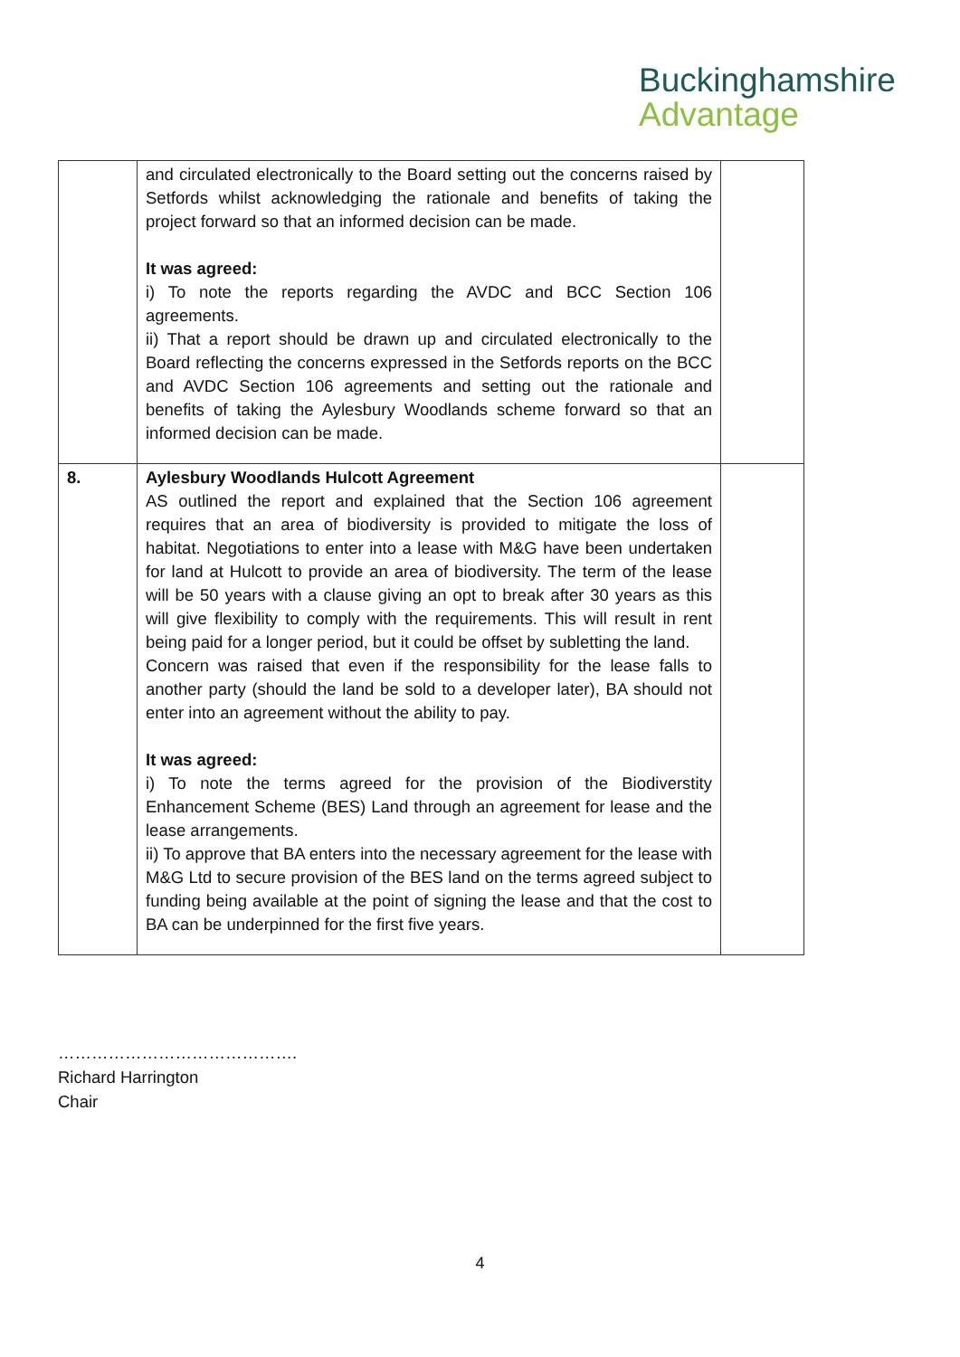Buckinghamshire
Advantage
| | and circulated electronically to the Board setting out the concerns raised by Setfords whilst acknowledging the rationale and benefits of taking the project forward so that an informed decision can be made. It was agreed: i) To note the reports regarding the AVDC and BCC Section 106 agreements. ii) That a report should be drawn up and circulated electronically to the Board reflecting the concerns expressed in the Setfords reports on the BCC and AVDC Section 106 agreements and setting out the rationale and benefits of taking the Aylesbury Woodlands scheme forward so that an informed decision can be made. | |
| 8. | Aylesbury Woodlands Hulcott Agreement AS outlined the report and explained that the Section 106 agreement requires that an area of biodiversity is provided to mitigate the loss of habitat. Negotiations to enter into a lease with M&G have been undertaken for land at Hulcott to provide an area of biodiversity. The term of the lease will be 50 years with a clause giving an opt to break after 30 years as this will give flexibility to comply with the requirements. This will result in rent being paid for a longer period, but it could be offset by subletting the land. Concern was raised that even if the responsibility for the lease falls to another party (should the land be sold to a developer later), BA should not enter into an agreement without the ability to pay. It was agreed: i) To note the terms agreed for the provision of the Biodiverstity Enhancement Scheme (BES) Land through an agreement for lease and the lease arrangements. ii) To approve that BA enters into the necessary agreement for the lease with M&G Ltd to secure provision of the BES land on the terms agreed subject to funding being available at the point of signing the lease and that the cost to BA can be underpinned for the first five years. | |
…………………………………….
Richard Harrington
Chair
4